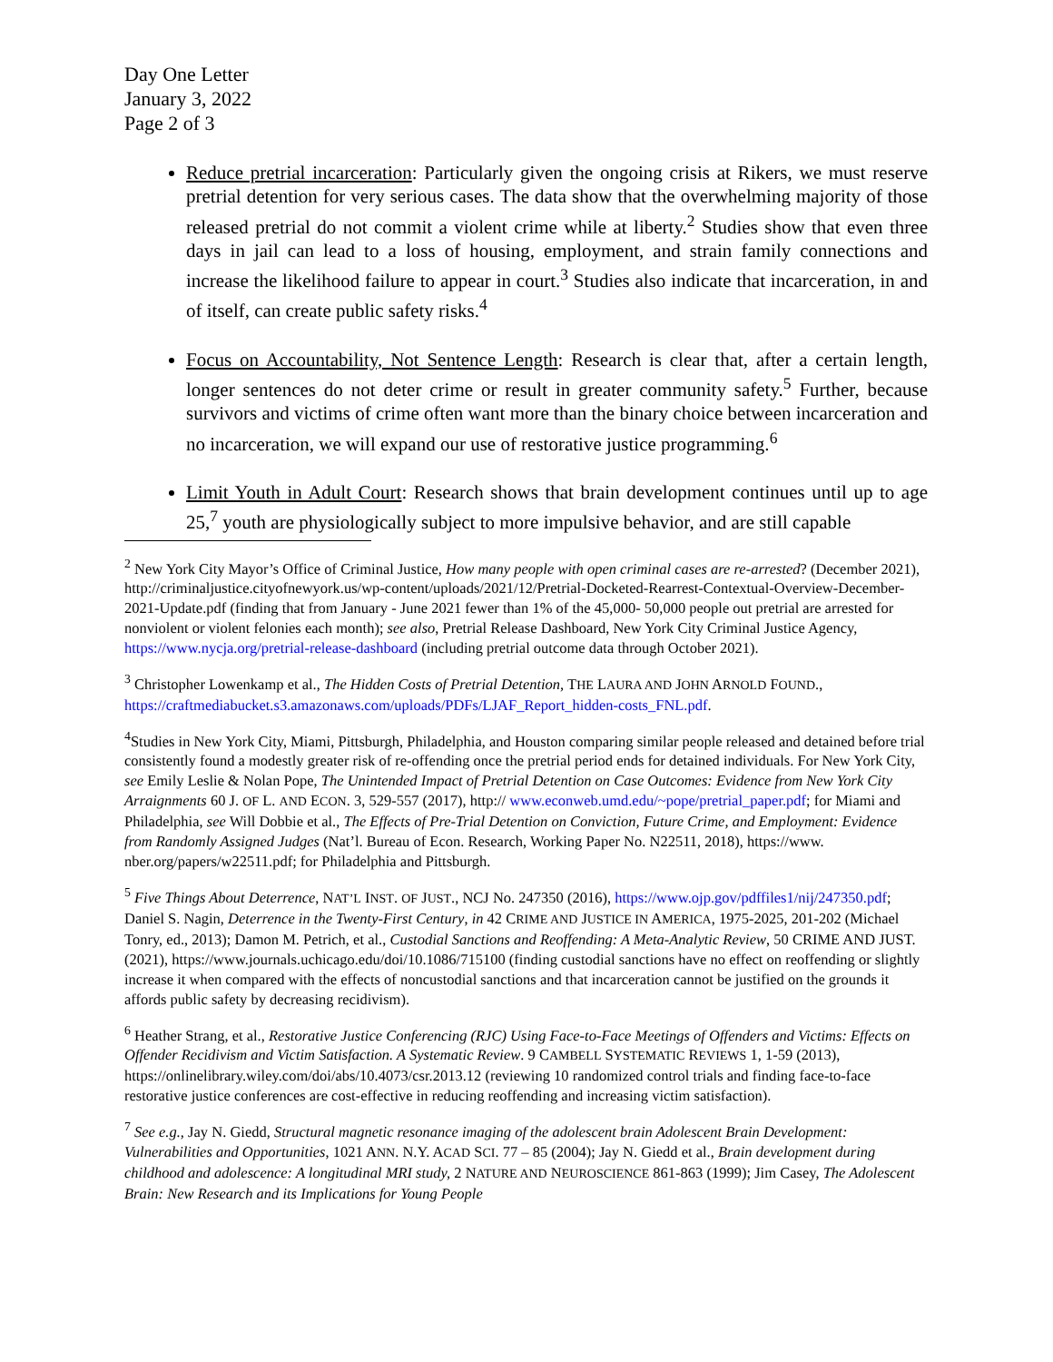Day One Letter
January 3, 2022
Page 2 of 3
Reduce pretrial incarceration: Particularly given the ongoing crisis at Rikers, we must reserve pretrial detention for very serious cases. The data show that the overwhelming majority of those released pretrial do not commit a violent crime while at liberty.<sup>2</sup> Studies show that even three days in jail can lead to a loss of housing, employment, and strain family connections and increase the likelihood failure to appear in court.<sup>3</sup> Studies also indicate that incarceration, in and of itself, can create public safety risks.<sup>4</sup>
Focus on Accountability, Not Sentence Length: Research is clear that, after a certain length, longer sentences do not deter crime or result in greater community safety.<sup>5</sup> Further, because survivors and victims of crime often want more than the binary choice between incarceration and no incarceration, we will expand our use of restorative justice programming.<sup>6</sup>
Limit Youth in Adult Court: Research shows that brain development continues until up to age 25,<sup>7</sup> youth are physiologically subject to more impulsive behavior, and are still capable
<sup>2</sup> New York City Mayor’s Office of Criminal Justice, How many people with open criminal cases are re-arrested? (December 2021), http://criminaljustice.cityofnewyork.us/wp-content/uploads/2021/12/Pretrial-Docketed-Rearrest-Contextual-Overview-December-2021-Update.pdf (finding that from January - June 2021 fewer than 1% of the 45,000- 50,000 people out pretrial are arrested for nonviolent or violent felonies each month); see also, Pretrial Release Dashboard, New York City Criminal Justice Agency, https://www.nycja.org/pretrial-release-dashboard (including pretrial outcome data through October 2021).
<sup>3</sup> Christopher Lowenkamp et al., The Hidden Costs of Pretrial Detention, THE LAURA AND JOHN ARNOLD FOUND., https://craftmediabucket.s3.amazonaws.com/uploads/PDFs/LJAF_Report_hidden-costs_FNL.pdf.
<sup>4</sup> Studies in New York City, Miami, Pittsburgh, Philadelphia, and Houston comparing similar people released and detained before trial consistently found a modestly greater risk of re-offending once the pretrial period ends for detained individuals. For New York City, see Emily Leslie & Nolan Pope, The Unintended Impact of Pretrial Detention on Case Outcomes: Evidence from New York City Arraignments 60 J. OF L. AND ECON. 3, 529-557 (2017), http:// www.econweb.umd.edu/~pope/pretrial_paper.pdf; for Miami and Philadelphia, see Will Dobbie et al., The Effects of Pre-Trial Detention on Conviction, Future Crime, and Employment: Evidence from Randomly Assigned Judges (Nat’l. Bureau of Econ. Research, Working Paper No. N22511, 2018), https://www. nber.org/papers/w22511.pdf; for Philadelphia and Pittsburgh.
<sup>5</sup> Five Things About Deterrence, NAT’L INST. OF JUST., NCJ No. 247350 (2016), https://www.ojp.gov/pdffiles1/nij/247350.pdf; Daniel S. Nagin, Deterrence in the Twenty-First Century, in 42 CRIME AND JUSTICE IN AMERICA, 1975-2025, 201-202 (Michael Tonry, ed., 2013); Damon M. Petrich, et al., Custodial Sanctions and Reoffending: A Meta-Analytic Review, 50 CRIME AND JUST. (2021), https://www.journals.uchicago.edu/doi/10.1086/715100 (finding custodial sanctions have no effect on reoffending or slightly increase it when compared with the effects of noncustodial sanctions and that incarceration cannot be justified on the grounds it affords public safety by decreasing recidivism).
<sup>6</sup> Heather Strang, et al., Restorative Justice Conferencing (RJC) Using Face-to-Face Meetings of Offenders and Victims: Effects on Offender Recidivism and Victim Satisfaction. A Systematic Review. 9 CAMBELL SYSTEMATIC REVIEWS 1, 1-59 (2013), https://onlinelibrary.wiley.com/doi/abs/10.4073/csr.2013.12 (reviewing 10 randomized control trials and finding face-to-face restorative justice conferences are cost-effective in reducing reoffending and increasing victim satisfaction).
<sup>7</sup> See e.g., Jay N. Giedd, Structural magnetic resonance imaging of the adolescent brain Adolescent Brain Development: Vulnerabilities and Opportunities, 1021 ANN. N.Y. ACAD SCI. 77 – 85 (2004); Jay N. Giedd et al., Brain development during childhood and adolescence: A longitudinal MRI study, 2 NATURE AND NEUROSCIENCE 861-863 (1999); Jim Casey, The Adolescent Brain: New Research and its Implications for Young People